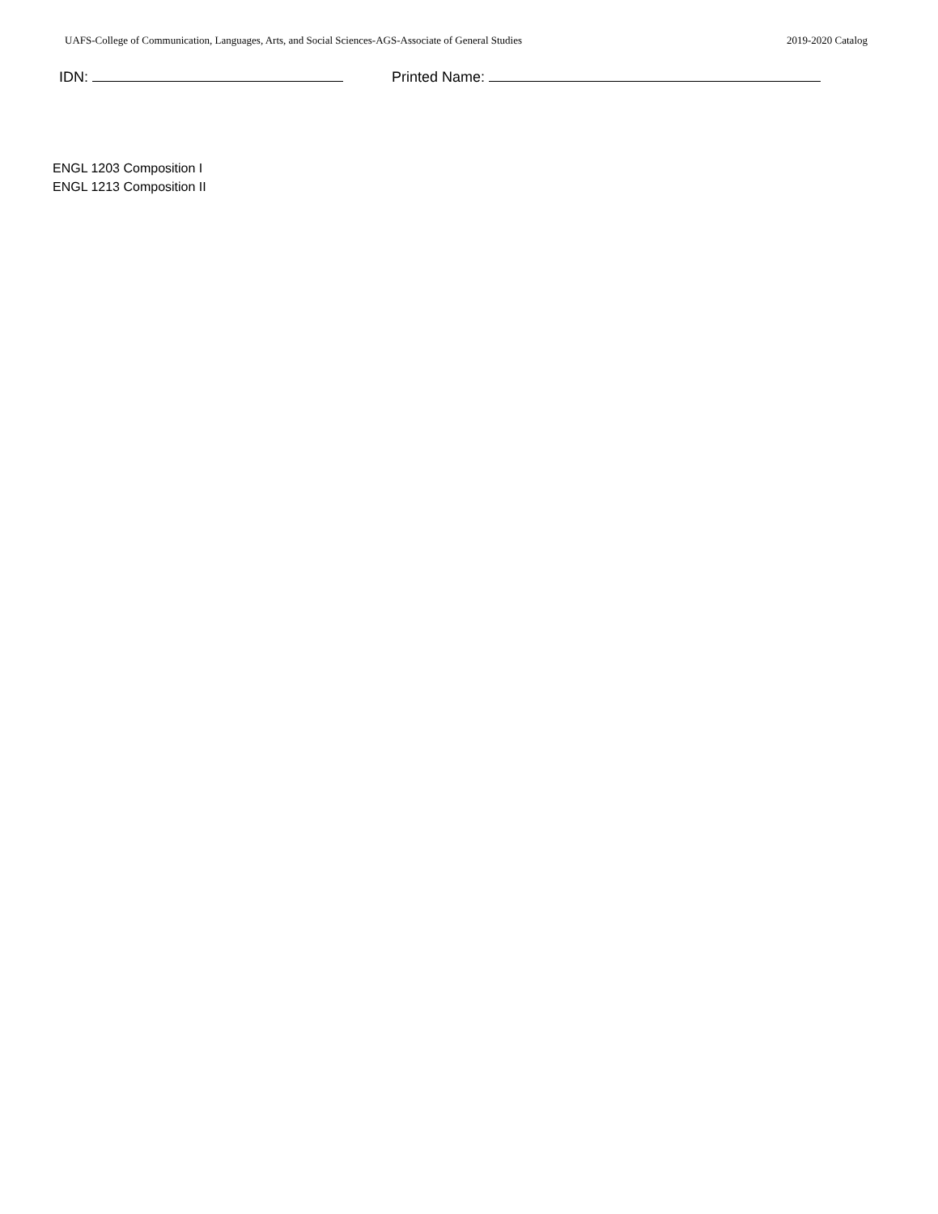UAFS-College of Communication, Languages, Arts, and Social Sciences-AGS-Associate of General Studies 2019-2020 Catalog
IDN: Printed Name:
ENGL 1203 Composition I
ENGL 1213 Composition II